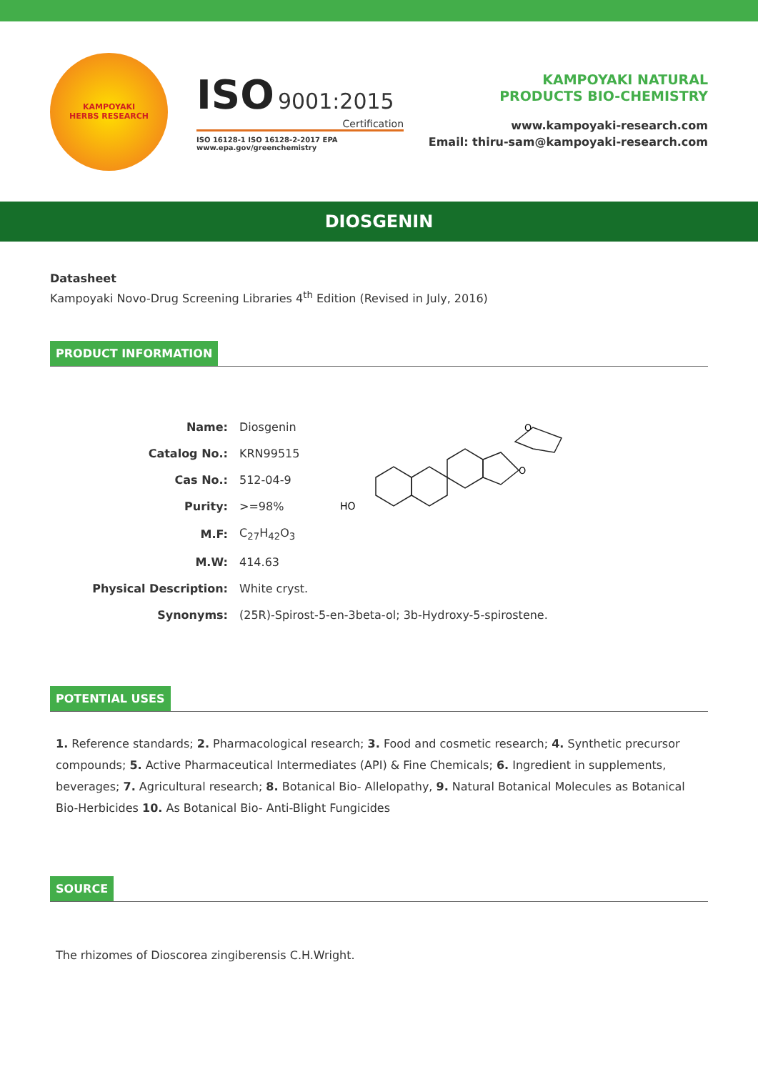KAMPOYAKI
HERBS RESEARCH
ISO 9001:2015
Certification
ISO 16128-1 ISO 16128-2-2017 EPA www.epa.gov/greenchemistry
KAMPOYAKI NATURAL
PRODUCTS BIO-CHEMISTRY
www.kampoyaki-research.com
Email: thiru-sam@kampoyaki-research.com
DIOSGENIN
Datasheet
Kampoyaki Novo-Drug Screening Libraries 4<sup>th</sup> Edition (Revised in July, 2016)
PRODUCT INFORMATION
| Name: | Diosgenin |
| Catalog No.: | KRN99515 |
| Cas No.: | 512-04-9 |
| Purity: | >=98% |
| M.F: | C<sub>27</sub>H<sub>42</sub>O<sub>3</sub> |
| M.W: | 414.63 |
| Physical Description: | White cryst. |
| Synonyms: | (25R)-Spirost-5-en-3beta-ol; 3b-Hydroxy-5-spirostene. |
HO
O
O
POTENTIAL USES
1. Reference standards; 2. Pharmacological research; 3. Food and cosmetic research; 4. Synthetic precursor compounds; 5. Active Pharmaceutical Intermediates (API) & Fine Chemicals; 6. Ingredient in supplements, beverages; 7. Agricultural research; 8. Botanical Bio- Allelopathy, 9. Natural Botanical Molecules as Botanical Bio-Herbicides 10. As Botanical Bio- Anti-Blight Fungicides
SOURCE
The rhizomes of Dioscorea zingiberensis C.H.Wright.